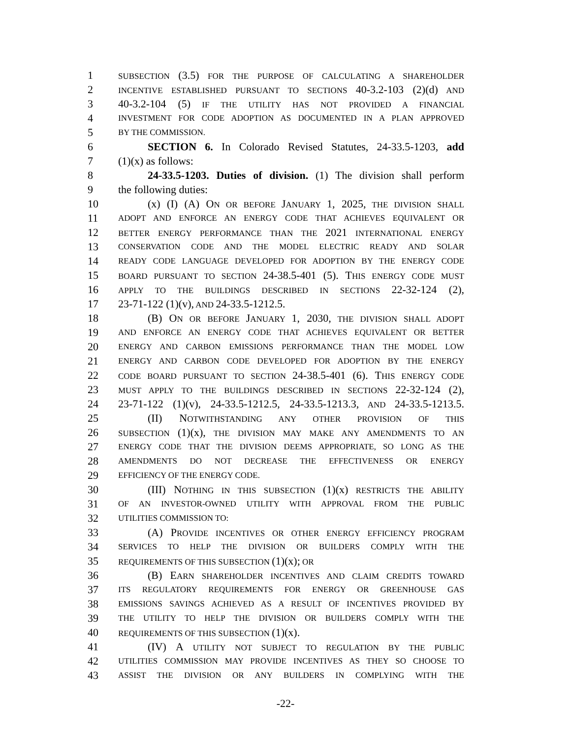1 SUBSECTION (3.5) FOR THE PURPOSE OF CALCULATING A SHAREHOLDER
2 INCENTIVE ESTABLISHED PURSUANT TO SECTIONS 40-3.2-103 (2)(d) AND
3 40-3.2-104 (5) IF THE UTILITY HAS NOT PROVIDED A FINANCIAL
4 INVESTMENT FOR CODE ADOPTION AS DOCUMENTED IN A PLAN APPROVED
5 BY THE COMMISSION.
6 SECTION 6. In Colorado Revised Statutes, 24-33.5-1203, add
7 (1)(x) as follows:
8 24-33.5-1203. Duties of division. (1) The division shall perform
9 the following duties:
10 (x) (I) (A) ON OR BEFORE JANUARY 1, 2025, THE DIVISION SHALL
11 ADOPT AND ENFORCE AN ENERGY CODE THAT ACHIEVES EQUIVALENT OR
12 BETTER ENERGY PERFORMANCE THAN THE 2021 INTERNATIONAL ENERGY
13 CONSERVATION CODE AND THE MODEL ELECTRIC READY AND SOLAR
14 READY CODE LANGUAGE DEVELOPED FOR ADOPTION BY THE ENERGY CODE
15 BOARD PURSUANT TO SECTION 24-38.5-401 (5). THIS ENERGY CODE MUST
16 APPLY TO THE BUILDINGS DESCRIBED IN SECTIONS 22-32-124 (2),
17 23-71-122 (1)(v), AND 24-33.5-1212.5.
18 (B) ON OR BEFORE JANUARY 1, 2030, THE DIVISION SHALL ADOPT
19 AND ENFORCE AN ENERGY CODE THAT ACHIEVES EQUIVALENT OR BETTER
20 ENERGY AND CARBON EMISSIONS PERFORMANCE THAN THE MODEL LOW
21 ENERGY AND CARBON CODE DEVELOPED FOR ADOPTION BY THE ENERGY
22 CODE BOARD PURSUANT TO SECTION 24-38.5-401 (6). THIS ENERGY CODE
23 MUST APPLY TO THE BUILDINGS DESCRIBED IN SECTIONS 22-32-124 (2),
24 23-71-122 (1)(v), 24-33.5-1212.5, 24-33.5-1213.3, AND 24-33.5-1213.5.
25 (II) NOTWITHSTANDING ANY OTHER PROVISION OF THIS
26 SUBSECTION (1)(x), THE DIVISION MAY MAKE ANY AMENDMENTS TO AN
27 ENERGY CODE THAT THE DIVISION DEEMS APPROPRIATE, SO LONG AS THE
28 AMENDMENTS DO NOT DECREASE THE EFFECTIVENESS OR ENERGY
29 EFFICIENCY OF THE ENERGY CODE.
30 (III) NOTHING IN THIS SUBSECTION (1)(x) RESTRICTS THE ABILITY
31 OF AN INVESTOR-OWNED UTILITY WITH APPROVAL FROM THE PUBLIC
32 UTILITIES COMMISSION TO:
33 (A) PROVIDE INCENTIVES OR OTHER ENERGY EFFICIENCY PROGRAM
34 SERVICES TO HELP THE DIVISION OR BUILDERS COMPLY WITH THE
35 REQUIREMENTS OF THIS SUBSECTION (1)(x); OR
36 (B) EARN SHAREHOLDER INCENTIVES AND CLAIM CREDITS TOWARD
37 ITS REGULATORY REQUIREMENTS FOR ENERGY OR GREENHOUSE GAS
38 EMISSIONS SAVINGS ACHIEVED AS A RESULT OF INCENTIVES PROVIDED BY
39 THE UTILITY TO HELP THE DIVISION OR BUILDERS COMPLY WITH THE
40 REQUIREMENTS OF THIS SUBSECTION (1)(x).
41 (IV) A UTILITY NOT SUBJECT TO REGULATION BY THE PUBLIC
42 UTILITIES COMMISSION MAY PROVIDE INCENTIVES AS THEY SO CHOOSE TO
43 ASSIST THE DIVISION OR ANY BUILDERS IN COMPLYING WITH THE
-22-